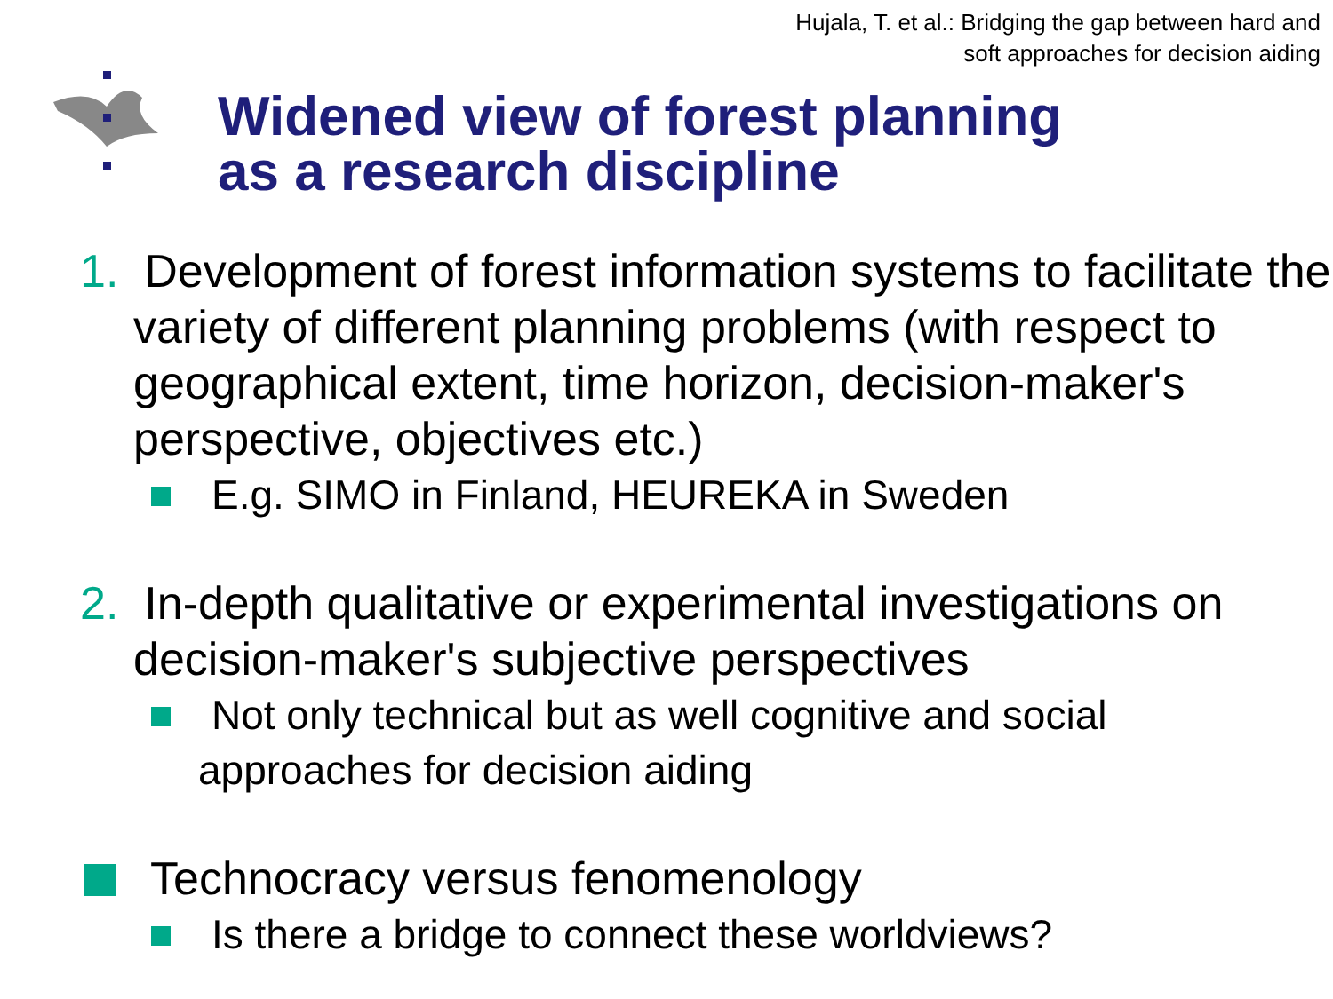Hujala, T. et al.: Bridging the gap between hard and
soft approaches for decision aiding
Widened view of forest planning
as a research discipline
1. Development of forest information systems to facilitate the variety of different planning problems (with respect to geographical extent, time horizon, decision-maker's perspective, objectives etc.)
E.g. SIMO in Finland, HEUREKA in Sweden
2. In-depth qualitative or experimental investigations on decision-maker's subjective perspectives
Not only technical but as well cognitive and social
approaches for decision aiding
Technocracy versus fenomenology
Is there a bridge to connect these worldviews?